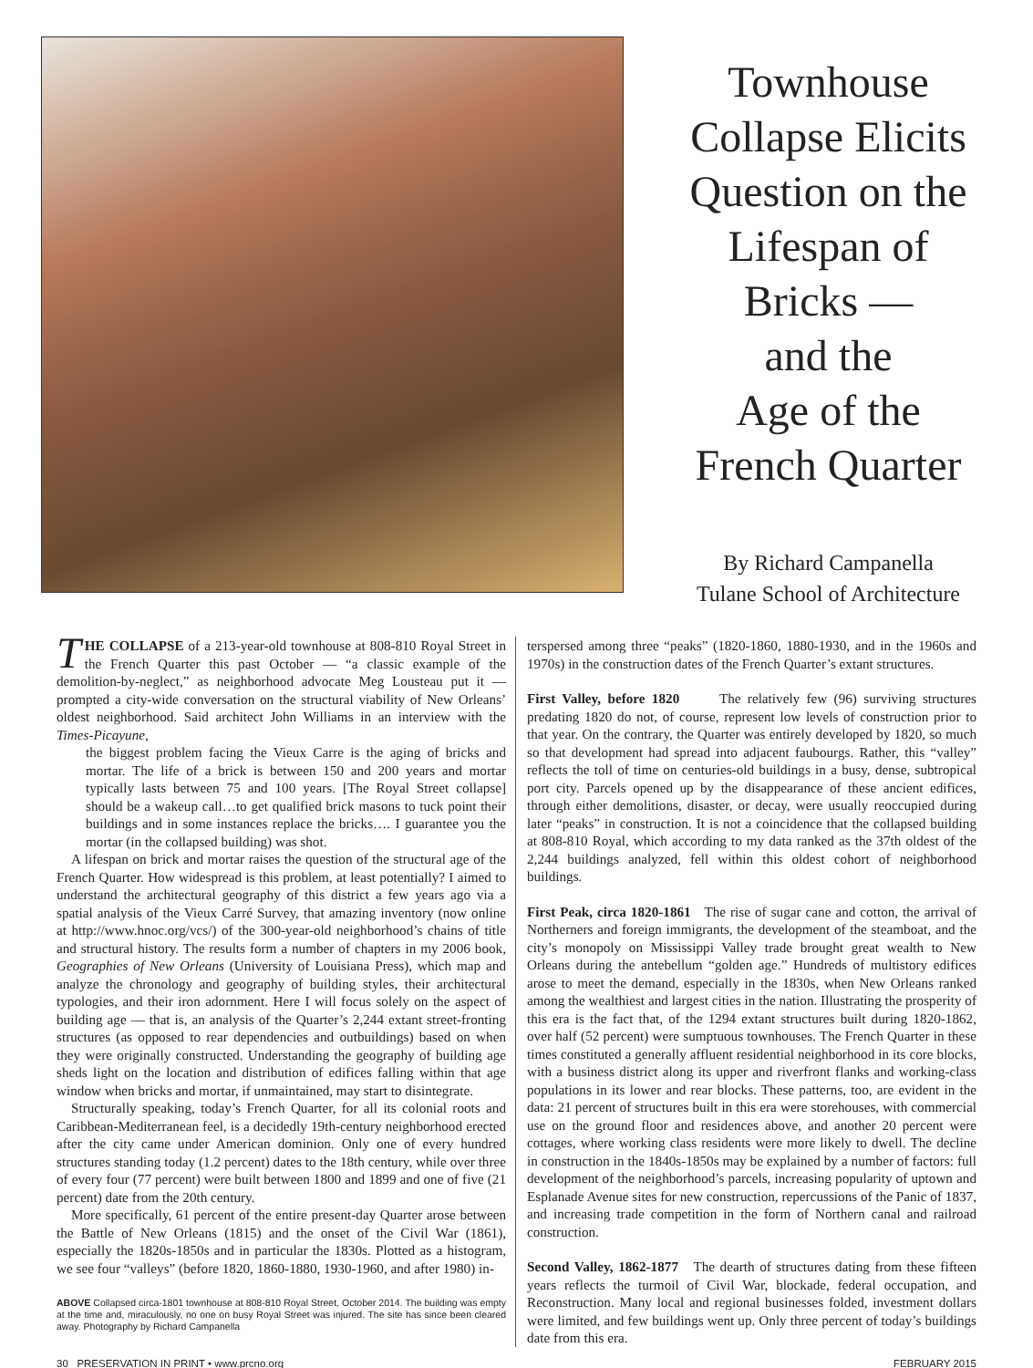Townhouse
Collapse Elicits
Question on the
Lifespan of
Bricks —
and the
Age of the
French Quarter
By Richard Campanella
Tulane School of Architecture
THE COLLAPSE of a 213-year-old townhouse at 808-810 Royal Street in the French Quarter this past October — “a classic example of the demolition-by-neglect,” as neighborhood advocate Meg Lousteau put it — prompted a city-wide conversation on the structural viability of New Orleans’ oldest neighborhood. Said architect John Williams in an interview with the Times-Picayune,
the biggest problem facing the Vieux Carre is the aging of bricks and mortar. The life of a brick is between 150 and 200 years and mortar typically lasts between 75 and 100 years. [The Royal Street collapse] should be a wakeup call…to get qualified brick masons to tuck point their buildings and in some instances replace the bricks…. I guarantee you the mortar (in the collapsed building) was shot.
A lifespan on brick and mortar raises the question of the structural age of the French Quarter. How widespread is this problem, at least potentially? I aimed to understand the architectural geography of this district a few years ago via a spatial analysis of the Vieux Carré Survey, that amazing inventory (now online at http://www.hnoc.org/vcs/) of the 300-year-old neighborhood’s chains of title and structural history. The results form a number of chapters in my 2006 book, Geographies of New Orleans (University of Louisiana Press), which map and analyze the chronology and geography of building styles, their architectural typologies, and their iron adornment. Here I will focus solely on the aspect of building age — that is, an analysis of the Quarter’s 2,244 extant street-fronting structures (as opposed to rear dependencies and outbuildings) based on when they were originally constructed. Understanding the geography of building age sheds light on the location and distribution of edifices falling within that age window when bricks and mortar, if unmaintained, may start to disintegrate.
Structurally speaking, today’s French Quarter, for all its colonial roots and Caribbean-Mediterranean feel, is a decidedly 19th-century neighborhood erected after the city came under American dominion. Only one of every hundred structures standing today (1.2 percent) dates to the 18th century, while over three of every four (77 percent) were built between 1800 and 1899 and one of five (21 percent) date from the 20th century.
More specifically, 61 percent of the entire present-day Quarter arose between the Battle of New Orleans (1815) and the onset of the Civil War (1861), especially the 1820s-1850s and in particular the 1830s. Plotted as a histogram, we see four “valleys” (before 1820, 1860-1880, 1930-1960, and after 1980) in-
ABOVE Collapsed circa-1801 townhouse at 808-810 Royal Street, October 2014. The building was empty at the time and, miraculously, no one on busy Royal Street was injured. The site has since been cleared away. Photography by Richard Campanella
terspersed among three “peaks” (1820-1860, 1880-1930, and in the 1960s and 1970s) in the construction dates of the French Quarter’s extant structures.
First Valley, before 1820 The relatively few (96) surviving structures predating 1820 do not, of course, represent low levels of construction prior to that year. On the contrary, the Quarter was entirely developed by 1820, so much so that development had spread into adjacent faubourgs. Rather, this “valley” reflects the toll of time on centuries-old buildings in a busy, dense, subtropical port city. Parcels opened up by the disappearance of these ancient edifices, through either demolitions, disaster, or decay, were usually reoccupied during later “peaks” in construction. It is not a coincidence that the collapsed building at 808-810 Royal, which according to my data ranked as the 37th oldest of the 2,244 buildings analyzed, fell within this oldest cohort of neighborhood buildings.
First Peak, circa 1820-1861 The rise of sugar cane and cotton, the arrival of Northerners and foreign immigrants, the development of the steamboat, and the city’s monopoly on Mississippi Valley trade brought great wealth to New Orleans during the antebellum “golden age.” Hundreds of multistory edifices arose to meet the demand, especially in the 1830s, when New Orleans ranked among the wealthiest and largest cities in the nation. Illustrating the prosperity of this era is the fact that, of the 1294 extant structures built during 1820-1862, over half (52 percent) were sumptuous townhouses. The French Quarter in these times constituted a generally affluent residential neighborhood in its core blocks, with a business district along its upper and riverfront flanks and working-class populations in its lower and rear blocks. These patterns, too, are evident in the data: 21 percent of structures built in this era were storehouses, with commercial use on the ground floor and residences above, and another 20 percent were cottages, where working class residents were more likely to dwell. The decline in construction in the 1840s-1850s may be explained by a number of factors: full development of the neighborhood’s parcels, increasing popularity of uptown and Esplanade Avenue sites for new construction, repercussions of the Panic of 1837, and increasing trade competition in the form of Northern canal and railroad construction.
Second Valley, 1862-1877 The dearth of structures dating from these fifteen years reflects the turmoil of Civil War, blockade, federal occupation, and Reconstruction. Many local and regional businesses folded, investment dollars were limited, and few buildings went up. Only three percent of today’s buildings date from this era.
30 PRESERVATION IN PRINT • www.prcno.org FEBRUARY 2015